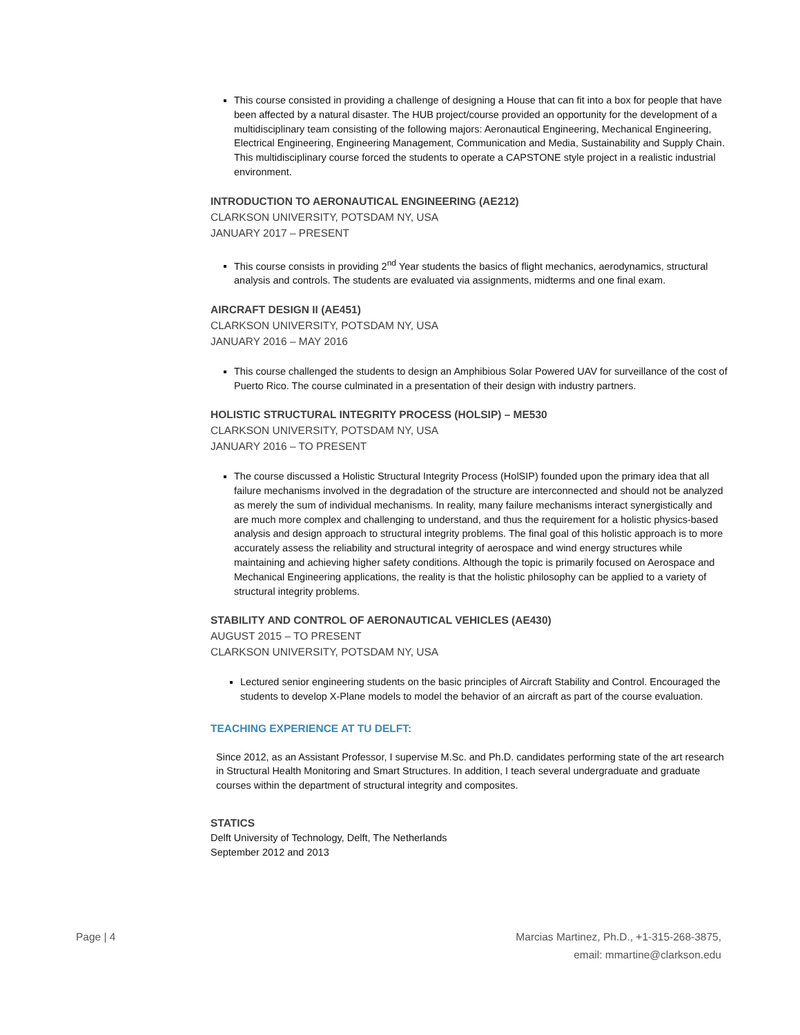This course consisted in providing a challenge of designing a House that can fit into a box for people that have been affected by a natural disaster. The HUB project/course provided an opportunity for the development of a multidisciplinary team consisting of the following majors: Aeronautical Engineering, Mechanical Engineering, Electrical Engineering, Engineering Management, Communication and Media, Sustainability and Supply Chain. This multidisciplinary course forced the students to operate a CAPSTONE style project in a realistic industrial environment.
INTRODUCTION TO AERONAUTICAL ENGINEERING (AE212)
CLARKSON UNIVERSITY, POTSDAM NY, USA
JANUARY 2017 – PRESENT
This course consists in providing 2<sup>nd</sup> Year students the basics of flight mechanics, aerodynamics, structural analysis and controls. The students are evaluated via assignments, midterms and one final exam.
AIRCRAFT DESIGN II (AE451)
CLARKSON UNIVERSITY, POTSDAM NY, USA
JANUARY 2016 – MAY 2016
This course challenged the students to design an Amphibious Solar Powered UAV for surveillance of the cost of Puerto Rico. The course culminated in a presentation of their design with industry partners.
HOLISTIC STRUCTURAL INTEGRITY PROCESS (HOLSIP) – ME530
CLARKSON UNIVERSITY, POTSDAM NY, USA
JANUARY 2016 – TO PRESENT
The course discussed a Holistic Structural Integrity Process (HolSIP) founded upon the primary idea that all failure mechanisms involved in the degradation of the structure are interconnected and should not be analyzed as merely the sum of individual mechanisms. In reality, many failure mechanisms interact synergistically and are much more complex and challenging to understand, and thus the requirement for a holistic physics-based analysis and design approach to structural integrity problems. The final goal of this holistic approach is to more accurately assess the reliability and structural integrity of aerospace and wind energy structures while maintaining and achieving higher safety conditions. Although the topic is primarily focused on Aerospace and Mechanical Engineering applications, the reality is that the holistic philosophy can be applied to a variety of structural integrity problems.
STABILITY AND CONTROL OF AERONAUTICAL VEHICLES (AE430)
AUGUST 2015 – TO PRESENT
CLARKSON UNIVERSITY, POTSDAM NY, USA
Lectured senior engineering students on the basic principles of Aircraft Stability and Control. Encouraged the students to develop X-Plane models to model the behavior of an aircraft as part of the course evaluation.
TEACHING EXPERIENCE AT TU DELFT:
Since 2012, as an Assistant Professor, I supervise M.Sc. and Ph.D. candidates performing state of the art research in Structural Health Monitoring and Smart Structures. In addition, I teach several undergraduate and graduate courses within the department of structural integrity and composites.
STATICS
Delft University of Technology, Delft, The Netherlands
September 2012 and 2013
Page | 4 Marcias Martinez, Ph.D., +1-315-268-3875,
email: mmartine@clarkson.edu